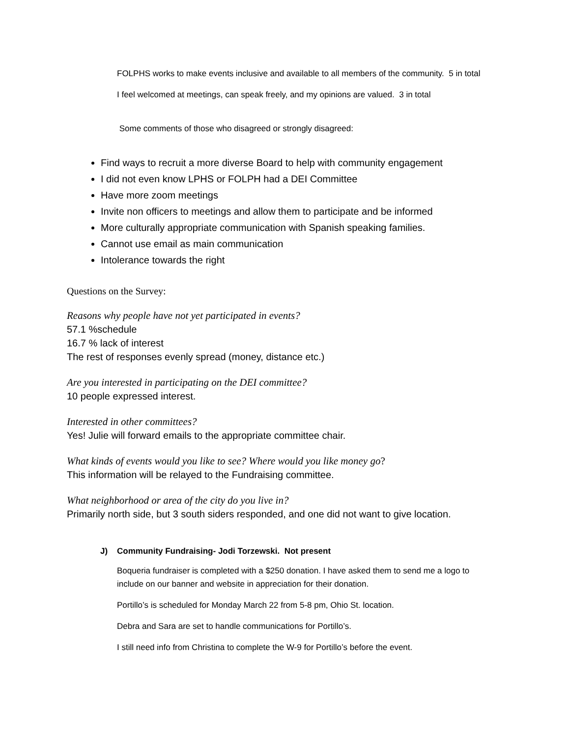FOLPHS works to make events inclusive and available to all members of the community. 5 in total
I feel welcomed at meetings, can speak freely, and my opinions are valued. 3 in total
Some comments of those who disagreed or strongly disagreed:
Find ways to recruit a more diverse Board to help with community engagement
I did not even know LPHS or FOLPH had a DEI Committee
Have more zoom meetings
Invite non officers to meetings and allow them to participate and be informed
More culturally appropriate communication with Spanish speaking families.
Cannot use email as main communication
Intolerance towards the right
Questions on the Survey:
Reasons why people have not yet participated in events?
57.1 %schedule
16.7 % lack of interest
The rest of responses evenly spread (money, distance etc.)
Are you interested in participating on the DEI committee?
10 people expressed interest.
Interested in other committees?
Yes! Julie will forward emails to the appropriate committee chair.
What kinds of events would you like to see? Where would you like money go?
This information will be relayed to the Fundraising committee.
What neighborhood or area of the city do you live in?
Primarily north side, but 3 south siders responded, and one did not want to give location.
J) Community Fundraising- Jodi Torzewski. Not present
Boqueria fundraiser is completed with a $250 donation. I have asked them to send me a logo to include on our banner and website in appreciation for their donation.
Portillo’s is scheduled for Monday March 22 from 5-8 pm, Ohio St. location.
Debra and Sara are set to handle communications for Portillo’s.
I still need info from Christina to complete the W-9 for Portillo’s before the event.